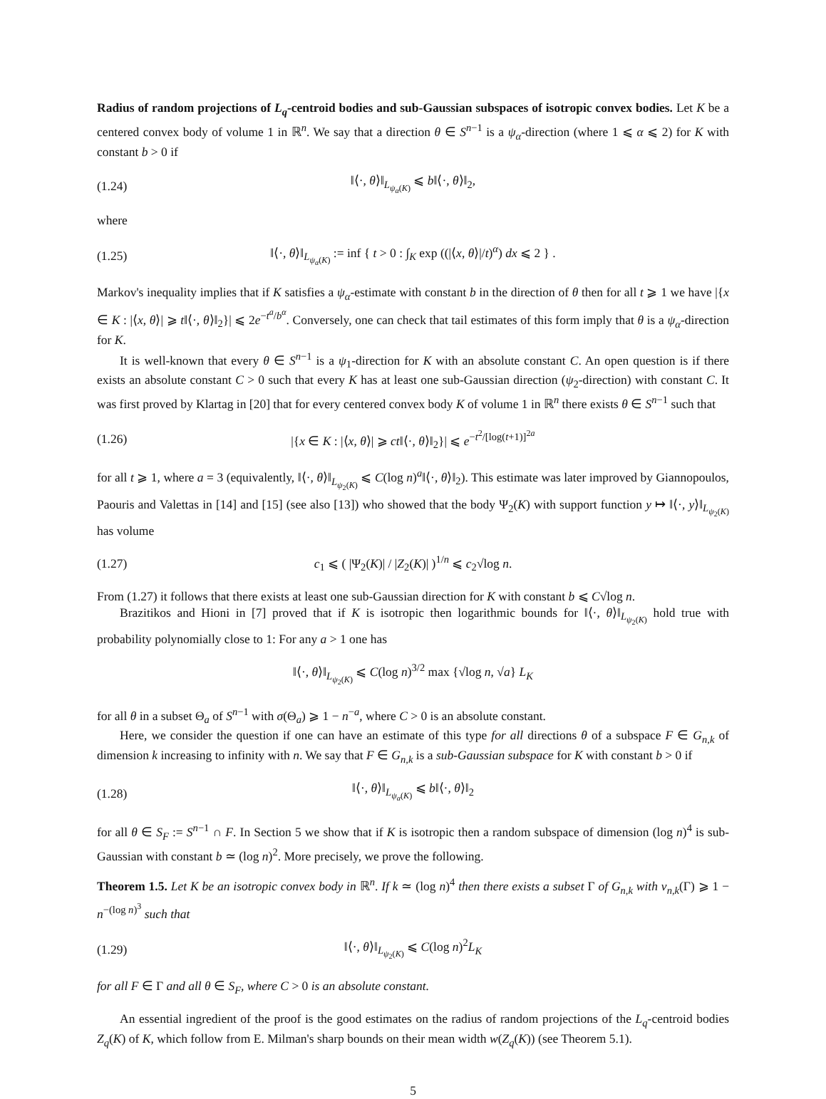Radius of random projections of L<sub>q</sub>-centroid bodies and sub-Gaussian subspaces of isotropic convex bodies. Let K be a centered convex body of volume 1 in ℝ<sup>n</sup>. We say that a direction θ ∈ S<sup>n−1</sup> is a ψ<sub>α</sub>-direction (where 1 ⩽ α ⩽ 2) for K with constant b > 0 if
(1.24) ‖⟨·, θ⟩‖<sub>L<sub>ψ<sub>α</sub>(K)</sub></sub> ⩽ b‖⟨·, θ⟩‖<sub>2</sub>,
where
(1.25) ‖⟨·, θ⟩‖<sub>L<sub>ψ<sub>α</sub>(K)</sub></sub> := inf { t > 0 : ∫<sub>K</sub> exp ((|⟨x, θ⟩|/t)<sup>α</sup>) dx ⩽ 2 } .
Markov's inequality implies that if K satisfies a ψ<sub>α</sub>-estimate with constant b in the direction of θ then for all t ⩾ 1 we have |{x ∈ K : |⟨x, θ⟩| ⩾ t‖⟨·, θ⟩‖<sub>2</sub>}| ⩽ 2e<sup>−t<sup>a</sup>/b<sup>α</sup></sup>. Conversely, one can check that tail estimates of this form imply that θ is a ψ<sub>α</sub>-direction for K.
It is well-known that every θ ∈ S<sup>n−1</sup> is a ψ<sub>1</sub>-direction for K with an absolute constant C. An open question is if there exists an absolute constant C > 0 such that every K has at least one sub-Gaussian direction (ψ<sub>2</sub>-direction) with constant C. It was first proved by Klartag in [20] that for every centered convex body K of volume 1 in ℝ<sup>n</sup> there exists θ ∈ S<sup>n−1</sup> such that
(1.26) |{x ∈ K : |⟨x, θ⟩| ⩾ ct‖⟨·, θ⟩‖<sub>2</sub>}| ⩽ e<sup>−t<sup>2</sup>/[log(t+1)]<sup>2a</sup></sup>
for all t ⩾ 1, where a = 3 (equivalently, ‖⟨·, θ⟩‖<sub>L<sub>ψ<sub>2</sub>(K)</sub></sub> ⩽ C(log n)<sup>a</sup>‖⟨·, θ⟩‖<sub>2</sub>). This estimate was later improved by Giannopoulos, Paouris and Valettas in [14] and [15] (see also [13]) who showed that the body Ψ<sub>2</sub>(K) with support function y ↦ ‖⟨·, y⟩‖<sub>L<sub>ψ<sub>2</sub>(K)</sub></sub> has volume
(1.27) c<sub>1</sub> ⩽ ( |Ψ<sub>2</sub>(K)| / |Z<sub>2</sub>(K)| )<sup>1/n</sup> ⩽ c<sub>2</sub>√log n.
From (1.27) it follows that there exists at least one sub-Gaussian direction for K with constant b ⩽ C√log n.
Brazitikos and Hioni in [7] proved that if K is isotropic then logarithmic bounds for ‖⟨·, θ⟩‖<sub>L<sub>ψ<sub>2</sub>(K)</sub></sub> hold true with probability polynomially close to 1: For any a > 1 one has
‖⟨·, θ⟩‖<sub>L<sub>ψ<sub>2</sub>(K)</sub></sub> ⩽ C(log n)<sup>3/2</sup> max {√log n, √a} L<sub>K</sub>
for all θ in a subset Θ<sub>a</sub> of S<sup>n−1</sup> with σ(Θ<sub>a</sub>) ⩾ 1 − n<sup>−a</sup>, where C > 0 is an absolute constant.
Here, we consider the question if one can have an estimate of this type for all directions θ of a subspace F ∈ G<sub>n,k</sub> of dimension k increasing to infinity with n. We say that F ∈ G<sub>n,k</sub> is a sub-Gaussian subspace for K with constant b > 0 if
(1.28) ‖⟨·, θ⟩‖<sub>L<sub>ψ<sub>α</sub>(K)</sub></sub> ⩽ b‖⟨·, θ⟩‖<sub>2</sub>
for all θ ∈ S<sub>F</sub> := S<sup>n−1</sup> ∩ F. In Section 5 we show that if K is isotropic then a random subspace of dimension (log n)<sup>4</sup> is sub-Gaussian with constant b ≃ (log n)<sup>2</sup>. More precisely, we prove the following.
Theorem 1.5. Let K be an isotropic convex body in ℝ<sup>n</sup>. If k ≃ (log n)<sup>4</sup> then there exists a subset Γ of G<sub>n,k</sub> with ν<sub>n,k</sub>(Γ) ⩾ 1 − n<sup>−(log n)<sup>3</sup></sup> such that
(1.29) ‖⟨·, θ⟩‖<sub>L<sub>ψ<sub>2</sub>(K)</sub></sub> ⩽ C(log n)<sup>2</sup>L<sub>K</sub>
for all F ∈ Γ and all θ ∈ S<sub>F</sub>, where C > 0 is an absolute constant.
An essential ingredient of the proof is the good estimates on the radius of random projections of the L<sub>q</sub>-centroid bodies Z<sub>q</sub>(K) of K, which follow from E. Milman's sharp bounds on their mean width w(Z<sub>q</sub>(K)) (see Theorem 5.1).
5